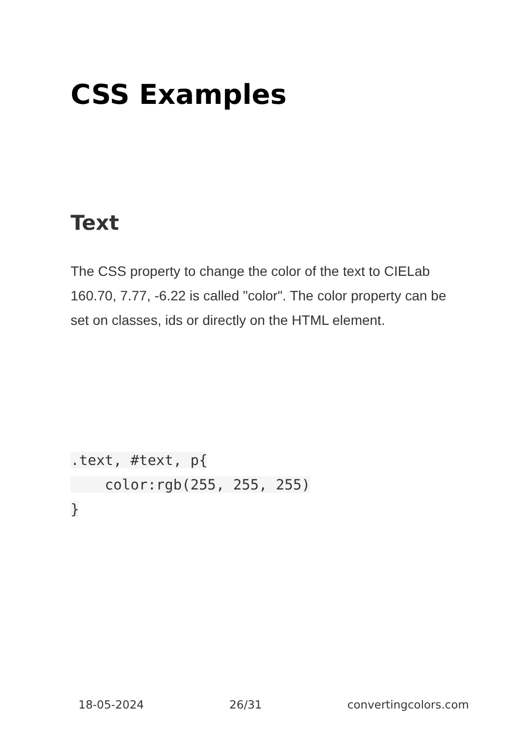CSS Examples
Text
The CSS property to change the color of the text to CIELab 160.70, 7.77, -6.22 is called "color". The color property can be set on classes, ids or directly on the HTML element.
.text, #text, p{
    color:rgb(255, 255, 255)
}
18-05-2024 26/31 convertingcolors.com